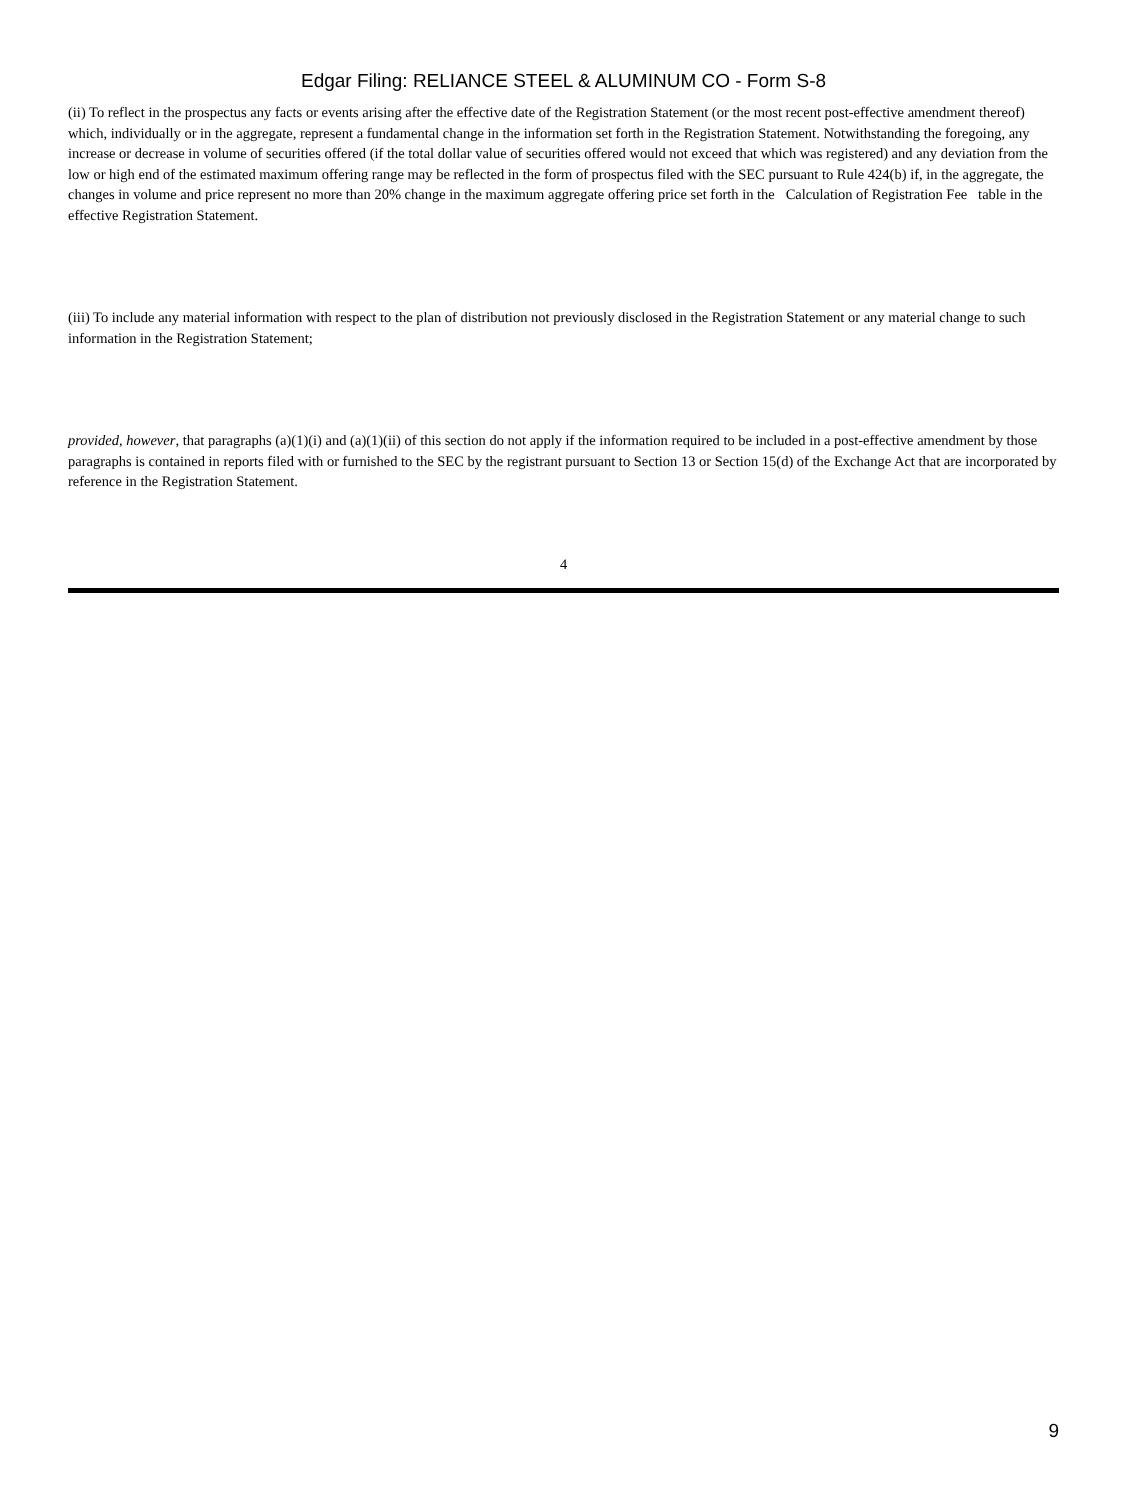Edgar Filing: RELIANCE STEEL & ALUMINUM CO - Form S-8
(ii) To reflect in the prospectus any facts or events arising after the effective date of the Registration Statement (or the most recent post-effective amendment thereof) which, individually or in the aggregate, represent a fundamental change in the information set forth in the Registration Statement. Notwithstanding the foregoing, any increase or decrease in volume of securities offered (if the total dollar value of securities offered would not exceed that which was registered) and any deviation from the low or high end of the estimated maximum offering range may be reflected in the form of prospectus filed with the SEC pursuant to Rule 424(b) if, in the aggregate, the changes in volume and price represent no more than 20% change in the maximum aggregate offering price set forth in the Calculation of Registration Fee table in the effective Registration Statement.
(iii) To include any material information with respect to the plan of distribution not previously disclosed in the Registration Statement or any material change to such information in the Registration Statement;
provided, however, that paragraphs (a)(1)(i) and (a)(1)(ii) of this section do not apply if the information required to be included in a post-effective amendment by those paragraphs is contained in reports filed with or furnished to the SEC by the registrant pursuant to Section 13 or Section 15(d) of the Exchange Act that are incorporated by reference in the Registration Statement.
4
9